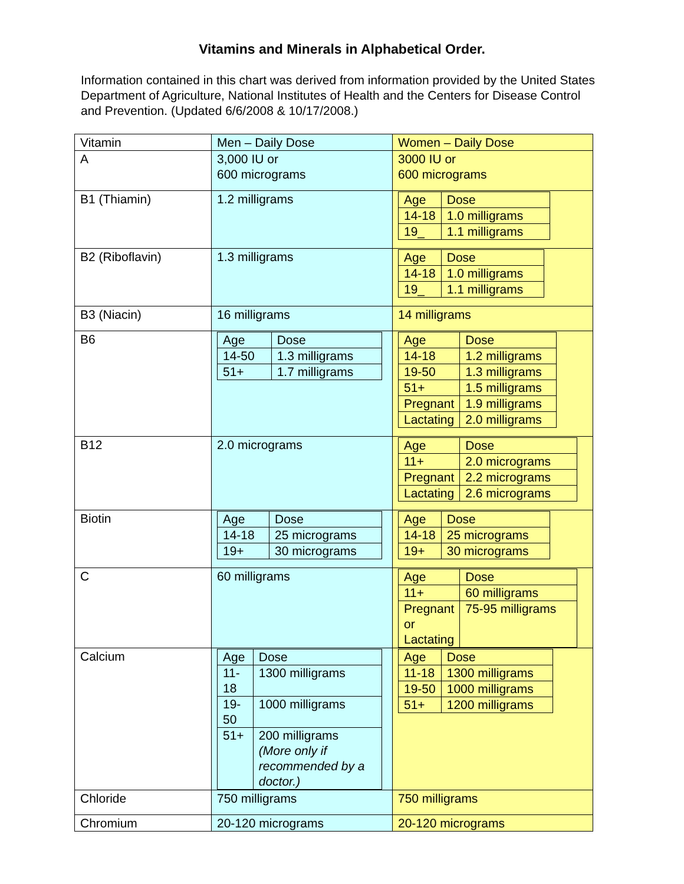Vitamins and Minerals in Alphabetical Order.
Information contained in this chart was derived from information provided by the United States Department of Agriculture, National Institutes of Health and the Centers for Disease Control and Prevention. (Updated 6/6/2008 & 10/17/2008.)
| Vitamin | Men – Daily Dose | Women – Daily Dose |
| A | 3,000 IU or 600 micrograms | 3000 IU or 600 micrograms |
| B1 (Thiamin) | 1.2 milligrams | / Age / Dose / / 14-18 / 1.0 milligrams / / 19_ / 1.1 milligrams / |
| B2 (Riboflavin) | 1.3 milligrams | / Age / Dose / / 14-18 / 1.0 milligrams / / 19_ / 1.1 milligrams / |
| B3 (Niacin) | 16 milligrams | 14 milligrams |
| B6 | / Age / Dose / / 14-50 / 1.3 milligrams / / 51+ / 1.7 milligrams / | / Age / Dose / / 14-18 / 1.2 milligrams / / 19-50 / 1.3 milligrams / / 51+ / 1.5 milligrams / / Pregnant / 1.9 milligrams / / Lactating / 2.0 milligrams / |
| B12 | 2.0 micrograms | / Age / Dose / / 11+ / 2.0 micrograms / / Pregnant / 2.2 micrograms / / Lactating / 2.6 micrograms / |
| Biotin | / Age / Dose / / 14-18 / 25 micrograms / / 19+ / 30 micrograms / | / Age / Dose / / 14-18 / 25 micrograms / / 19+ / 30 micrograms / |
| C | 60 milligrams | / Age / Dose / / 11+ / 60 milligrams / / Pregnant or Lactating / 75-95 milligrams / |
| Calcium | / Age / Dose / / 11-18 / 1300 milligrams / / 19-50 / 1000 milligrams / / 51+ / 200 milligrams (More only if recommended by a doctor.) / | / Age / Dose / / 11-18 / 1300 milligrams / / 19-50 / 1000 milligrams / / 51+ / 1200 milligrams / |
| Chloride | 750 milligrams | 750 milligrams |
| Chromium | 20-120 micrograms | 20-120 micrograms |